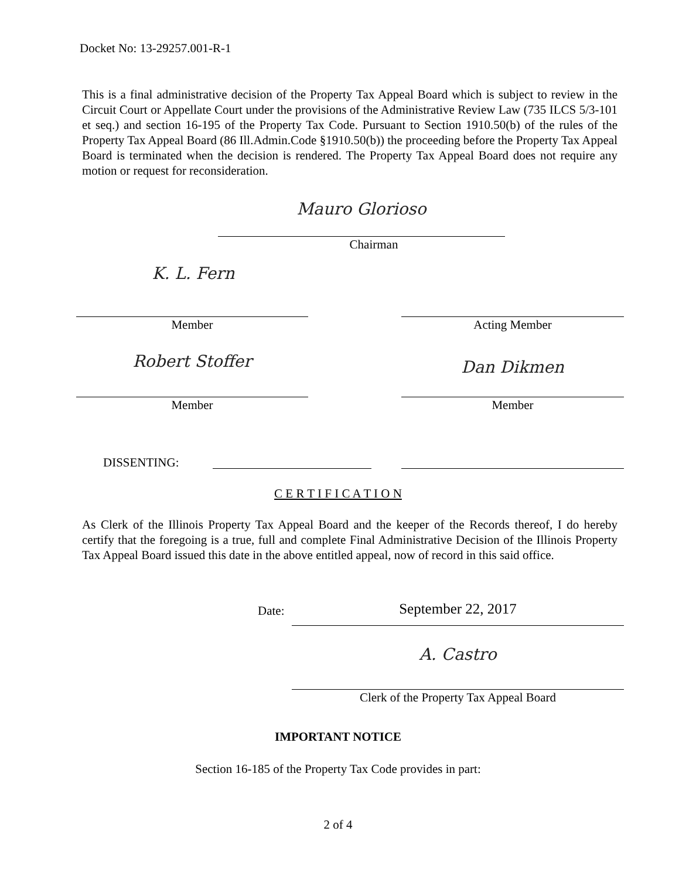Docket No: 13-29257.001-R-1
This is a final administrative decision of the Property Tax Appeal Board which is subject to review in the Circuit Court or Appellate Court under the provisions of the Administrative Review Law (735 ILCS 5/3-101 et seq.) and section 16-195 of the Property Tax Code. Pursuant to Section 1910.50(b) of the rules of the Property Tax Appeal Board (86 Ill.Admin.Code §1910.50(b)) the proceeding before the Property Tax Appeal Board is terminated when the decision is rendered. The Property Tax Appeal Board does not require any motion or request for reconsideration.
Mauro Glorioso
Chairman
K. L. Fern
Member Acting Member
Robert Stoffer Dan Dikmen
Member Member
DISSENTING:
C E R T I F I C A T I O N
As Clerk of the Illinois Property Tax Appeal Board and the keeper of the Records thereof, I do hereby certify that the foregoing is a true, full and complete Final Administrative Decision of the Illinois Property Tax Appeal Board issued this date in the above entitled appeal, now of record in this said office.
Date: September 22, 2017
A. Castro
Clerk of the Property Tax Appeal Board
IMPORTANT NOTICE
Section 16-185 of the Property Tax Code provides in part:
2 of 4